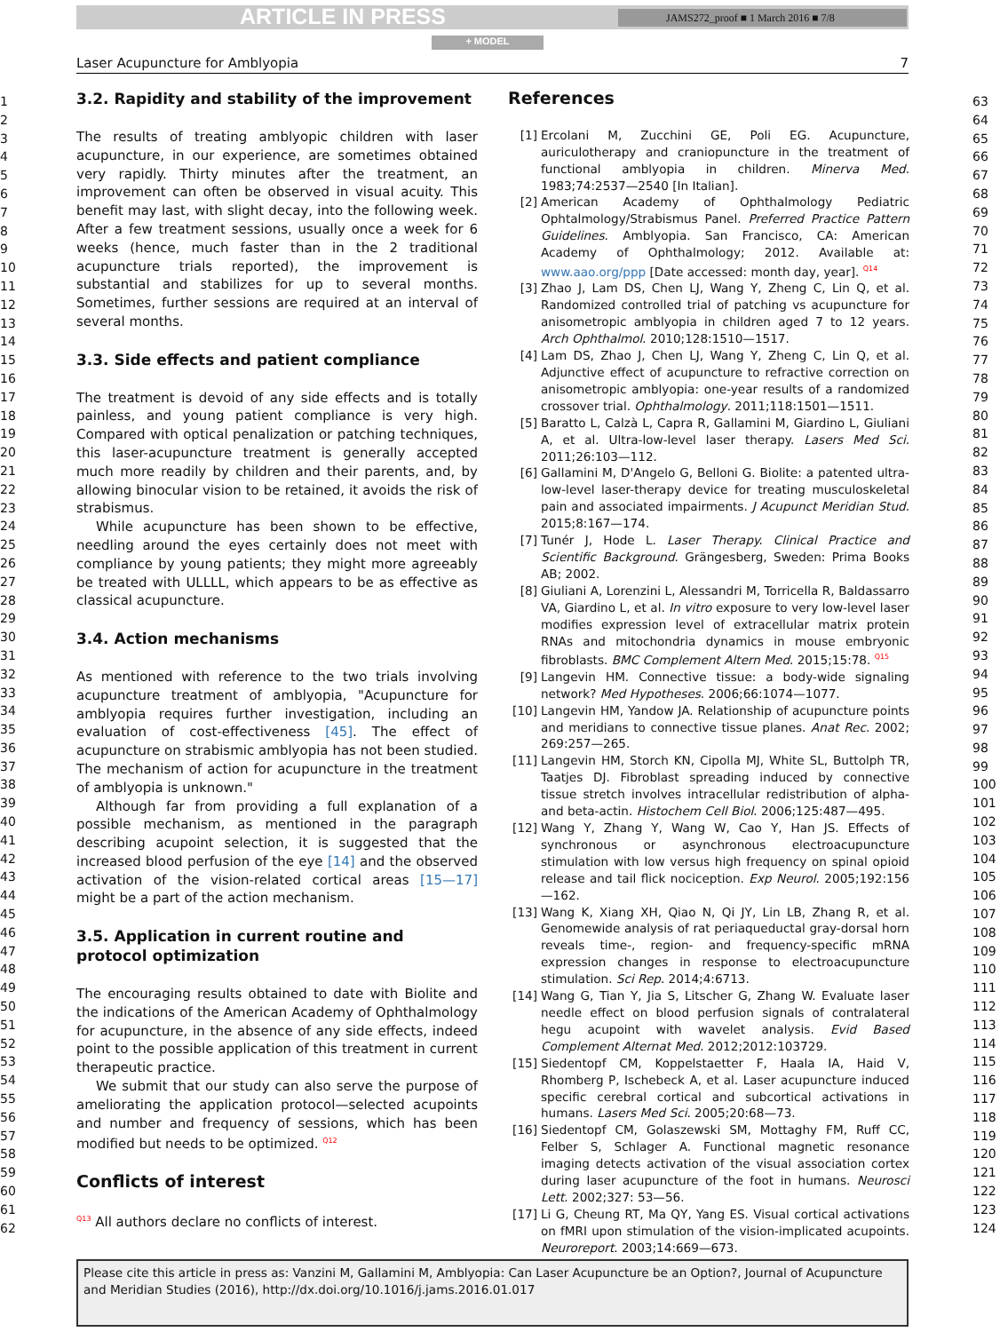ARTICLE IN PRESS JAMS272_proof ■ 1 March 2016 ■ 7/8
+ MODEL
Laser Acupuncture for Amblyopia 7
1
2
3
4
5
6
7
8
9
10
11
12
13
14
15
16
17
18
19
20
21
22
23
24
25
26
27
28
29
30
31
32
33
34
35
36
37
38
39
40
41
42
43
44
45
46
47
48
49
50
51
52
53
54
55
56
57
58
59
60
61
62
3.2. Rapidity and stability of the improvement
The results of treating amblyopic children with laser acupuncture, in our experience, are sometimes obtained very rapidly. Thirty minutes after the treatment, an improvement can often be observed in visual acuity. This benefit may last, with slight decay, into the following week. After a few treatment sessions, usually once a week for 6 weeks (hence, much faster than in the 2 traditional acupuncture trials reported), the improvement is substantial and stabilizes for up to several months. Sometimes, further sessions are required at an interval of several months.
3.3. Side effects and patient compliance
The treatment is devoid of any side effects and is totally painless, and young patient compliance is very high. Compared with optical penalization or patching techniques, this laser-acupuncture treatment is generally accepted much more readily by children and their parents, and, by allowing binocular vision to be retained, it avoids the risk of strabismus.
While acupuncture has been shown to be effective, needling around the eyes certainly does not meet with compliance by young patients; they might more agreeably be treated with ULLLL, which appears to be as effective as classical acupuncture.
3.4. Action mechanisms
As mentioned with reference to the two trials involving acupuncture treatment of amblyopia, "Acupuncture for amblyopia requires further investigation, including an evaluation of cost-effectiveness [45]. The effect of acupuncture on strabismic amblyopia has not been studied. The mechanism of action for acupuncture in the treatment of amblyopia is unknown."
Although far from providing a full explanation of a possible mechanism, as mentioned in the paragraph describing acupoint selection, it is suggested that the increased blood perfusion of the eye [14] and the observed activation of the vision-related cortical areas [15—17] might be a part of the action mechanism.
3.5. Application in current routine and protocol optimization
The encouraging results obtained to date with Biolite and the indications of the American Academy of Ophthalmology for acupuncture, in the absence of any side effects, indeed point to the possible application of this treatment in current therapeutic practice.
We submit that our study can also serve the purpose of ameliorating the application protocol—selected acupoints and number and frequency of sessions, which has been modified but needs to be optimized. <sup>Q12</sup>
Conflicts of interest
<sup>Q13</sup> All authors declare no conflicts of interest.
References
[1] Ercolani M, Zucchini GE, Poli EG. Acupuncture, auriculotherapy and craniopuncture in the treatment of functional amblyopia in children. Minerva Med. 1983;74:2537—2540 [In Italian].
[2] American Academy of Ophthalmology Pediatric Ophtalmology/Strabismus Panel. Preferred Practice Pattern Guidelines. Amblyopia. San Francisco, CA: American Academy of Ophthalmology; 2012. Available at: www.aao.org/ppp [Date accessed: month day, year]. <sup>Q14</sup>
[3] Zhao J, Lam DS, Chen LJ, Wang Y, Zheng C, Lin Q, et al. Randomized controlled trial of patching vs acupuncture for anisometropic amblyopia in children aged 7 to 12 years. Arch Ophthalmol. 2010;128:1510—1517.
[4] Lam DS, Zhao J, Chen LJ, Wang Y, Zheng C, Lin Q, et al. Adjunctive effect of acupuncture to refractive correction on anisometropic amblyopia: one-year results of a randomized crossover trial. Ophthalmology. 2011;118:1501—1511.
[5] Baratto L, Calzà L, Capra R, Gallamini M, Giardino L, Giuliani A, et al. Ultra-low-level laser therapy. Lasers Med Sci. 2011;26:103—112.
[6] Gallamini M, D'Angelo G, Belloni G. Biolite: a patented ultra-low-level laser-therapy device for treating musculoskeletal pain and associated impairments. J Acupunct Meridian Stud. 2015;8:167—174.
[7] Tunér J, Hode L. Laser Therapy. Clinical Practice and Scientific Background. Grängesberg, Sweden: Prima Books AB; 2002.
[8] Giuliani A, Lorenzini L, Alessandri M, Torricella R, Baldassarro VA, Giardino L, et al. In vitro exposure to very low-level laser modifies expression level of extracellular matrix protein RNAs and mitochondria dynamics in mouse embryonic fibroblasts. BMC Complement Altern Med. 2015;15:78. <sup>Q15</sup>
[9] Langevin HM. Connective tissue: a body-wide signaling network? Med Hypotheses. 2006;66:1074—1077.
[10] Langevin HM, Yandow JA. Relationship of acupuncture points and meridians to connective tissue planes. Anat Rec. 2002; 269:257—265.
[11] Langevin HM, Storch KN, Cipolla MJ, White SL, Buttolph TR, Taatjes DJ. Fibroblast spreading induced by connective tissue stretch involves intracellular redistribution of alpha- and beta-actin. Histochem Cell Biol. 2006;125:487—495.
[12] Wang Y, Zhang Y, Wang W, Cao Y, Han JS. Effects of synchronous or asynchronous electroacupuncture stimulation with low versus high frequency on spinal opioid release and tail flick nociception. Exp Neurol. 2005;192:156—162.
[13] Wang K, Xiang XH, Qiao N, Qi JY, Lin LB, Zhang R, et al. Genomewide analysis of rat periaqueductal gray-dorsal horn reveals time-, region- and frequency-specific mRNA expression changes in response to electroacupuncture stimulation. Sci Rep. 2014;4:6713.
[14] Wang G, Tian Y, Jia S, Litscher G, Zhang W. Evaluate laser needle effect on blood perfusion signals of contralateral hegu acupoint with wavelet analysis. Evid Based Complement Alternat Med. 2012;2012:103729.
[15] Siedentopf CM, Koppelstaetter F, Haala IA, Haid V, Rhomberg P, Ischebeck A, et al. Laser acupuncture induced specific cerebral cortical and subcortical activations in humans. Lasers Med Sci. 2005;20:68—73.
[16] Siedentopf CM, Golaszewski SM, Mottaghy FM, Ruff CC, Felber S, Schlager A. Functional magnetic resonance imaging detects activation of the visual association cortex during laser acupuncture of the foot in humans. Neurosci Lett. 2002;327: 53—56.
[17] Li G, Cheung RT, Ma QY, Yang ES. Visual cortical activations on fMRI upon stimulation of the vision-implicated acupoints. Neuroreport. 2003;14:669—673.
63
64
65
66
67
68
69
70
71
72
73
74
75
76
77
78
79
80
81
82
83
84
85
86
87
88
89
90
91
92
93
94
95
96
97
98
99
100
101
102
103
104
105
106
107
108
109
110
111
112
113
114
115
116
117
118
119
120
121
122
123
124
Please cite this article in press as: Vanzini M, Gallamini M, Amblyopia: Can Laser Acupuncture be an Option?, Journal of Acupuncture and Meridian Studies (2016), http://dx.doi.org/10.1016/j.jams.2016.01.017